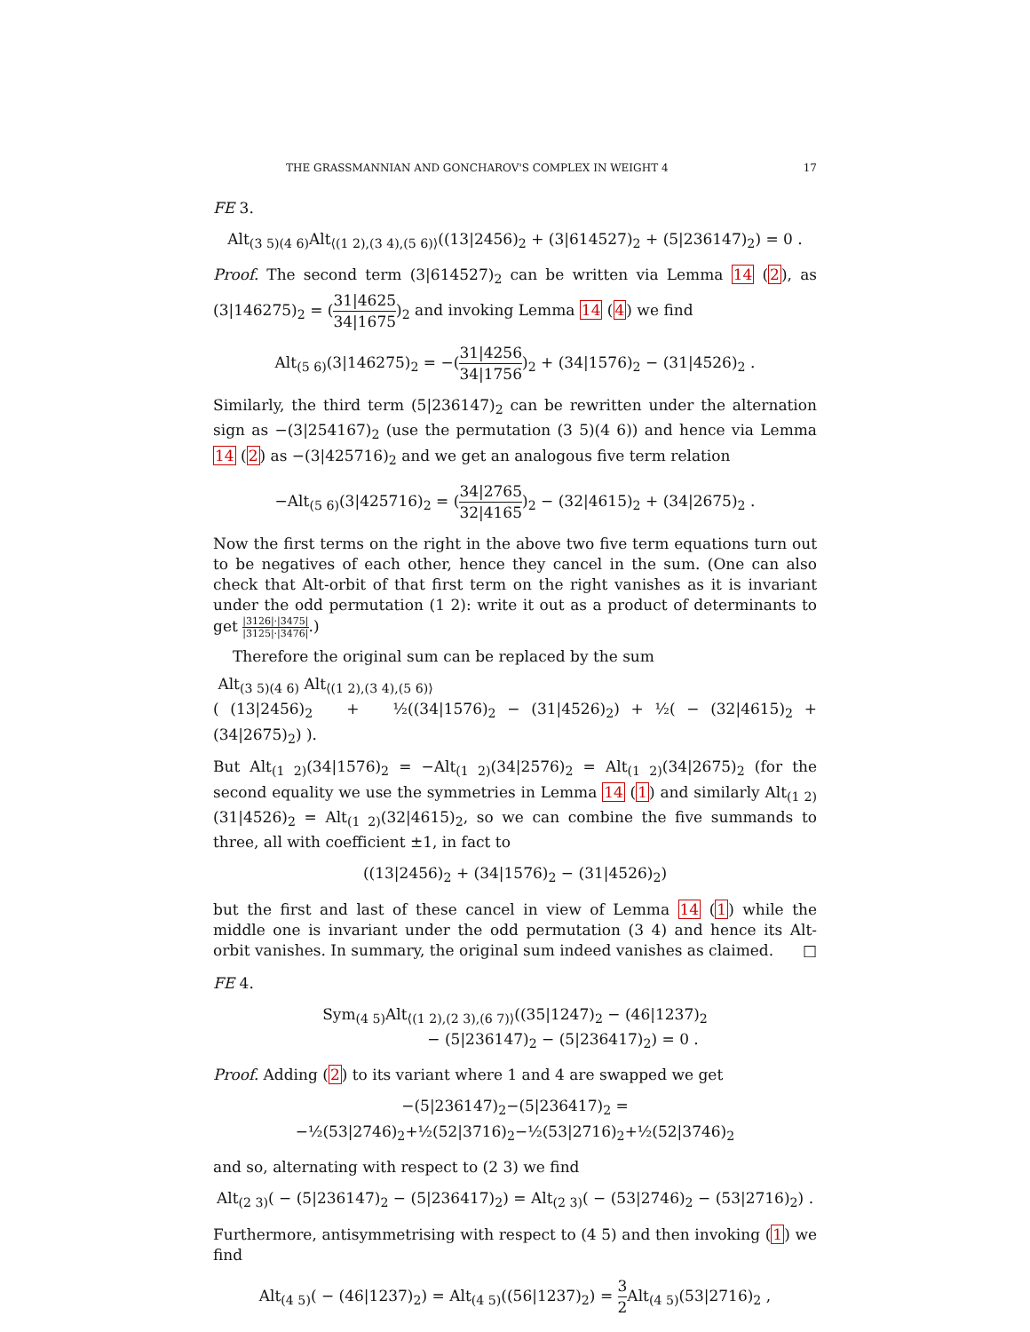THE GRASSMANNIAN AND GONCHAROV'S COMPLEX IN WEIGHT 4 17
FE 3.
Alt<sub>(3 5)(4 6)</sub>Alt<sub>⟨(1 2),(3 4),(5 6)⟩</sub>((13|2456)<sub>2</sub> + (3|614527)<sub>2</sub> + (5|236147)<sub>2</sub>) = 0 .
Proof. The second term (3|614527)<sub>2</sub> can be written via Lemma 14 (2), as (3|146275)<sub>2</sub> = (31|4625 34|1675)<sub>2</sub> and invoking Lemma 14 (4) we find
Alt<sub>(5 6)</sub>(3|146275)<sub>2</sub> = −(31|4256 34|1756)<sub>2</sub> + (34|1576)<sub>2</sub> − (31|4526)<sub>2</sub> .
Similarly, the third term (5|236147)<sub>2</sub> can be rewritten under the alternation sign as −(3|254167)<sub>2</sub> (use the permutation (3 5)(4 6)) and hence via Lemma 14 (2) as −(3|425716)<sub>2</sub> and we get an analogous five term relation
−Alt<sub>(5 6)</sub>(3|425716)<sub>2</sub> = (34|2765 32|4165)<sub>2</sub> − (32|4615)<sub>2</sub> + (34|2675)<sub>2</sub> .
Now the first terms on the right in the above two five term equations turn out to be negatives of each other, hence they cancel in the sum. (One can also check that Alt-orbit of that first term on the right vanishes as it is invariant under the odd permutation (1 2): write it out as a product of determinants to get |3126|·|3475| |3125|·|3476|.)
Therefore the original sum can be replaced by the sum
Alt<sub>(3 5)(4 6)</sub> Alt<sub>⟨(1 2),(3 4),(5 6)⟩</sub>
( (13|2456)<sub>2</sub> + ½((34|1576)<sub>2</sub> − (31|4526)<sub>2</sub>) + ½( − (32|4615)<sub>2</sub> + (34|2675)<sub>2</sub>) ).
But Alt<sub>(1 2)</sub>(34|1576)<sub>2</sub> = −Alt<sub>(1 2)</sub>(34|2576)<sub>2</sub> = Alt<sub>(1 2)</sub>(34|2675)<sub>2</sub> (for the second equality we use the symmetries in Lemma 14 (1) and similarly Alt<sub>(1 2)</sub>(31|4526)<sub>2</sub> = Alt<sub>(1 2)</sub>(32|4615)<sub>2</sub>, so we can combine the five summands to three, all with coefficient ±1, in fact to
((13|2456)<sub>2</sub> + (34|1576)<sub>2</sub> − (31|4526)<sub>2</sub>)
but the first and last of these cancel in view of Lemma 14 (1) while the middle one is invariant under the odd permutation (3 4) and hence its Alt-orbit vanishes. In summary, the original sum indeed vanishes as claimed. □
FE 4.
Sym<sub>(4 5)</sub>Alt<sub>⟨(1 2),(2 3),(6 7)⟩</sub>((35|1247)<sub>2</sub> − (46|1237)<sub>2</sub>
− (5|236147)<sub>2</sub> − (5|236417)<sub>2</sub>) = 0 .
Proof. Adding (2) to its variant where 1 and 4 are swapped we get
−(5|236147)<sub>2</sub>−(5|236417)<sub>2</sub> = −½(53|2746)<sub>2</sub>+½(52|3716)<sub>2</sub>−½(53|2716)<sub>2</sub>+½(52|3746)<sub>2</sub>
and so, alternating with respect to (2 3) we find
Alt<sub>(2 3)</sub>( − (5|236147)<sub>2</sub> − (5|236417)<sub>2</sub>) = Alt<sub>(2 3)</sub>( − (53|2746)<sub>2</sub> − (53|2716)<sub>2</sub>) .
Furthermore, antisymmetrising with respect to (4 5) and then invoking (1) we find
Alt<sub>(4 5)</sub>( − (46|1237)<sub>2</sub>) = Alt<sub>(4 5)</sub>((56|1237)<sub>2</sub>) = 3 2 Alt<sub>(4 5)</sub>(53|2716)<sub>2</sub> ,